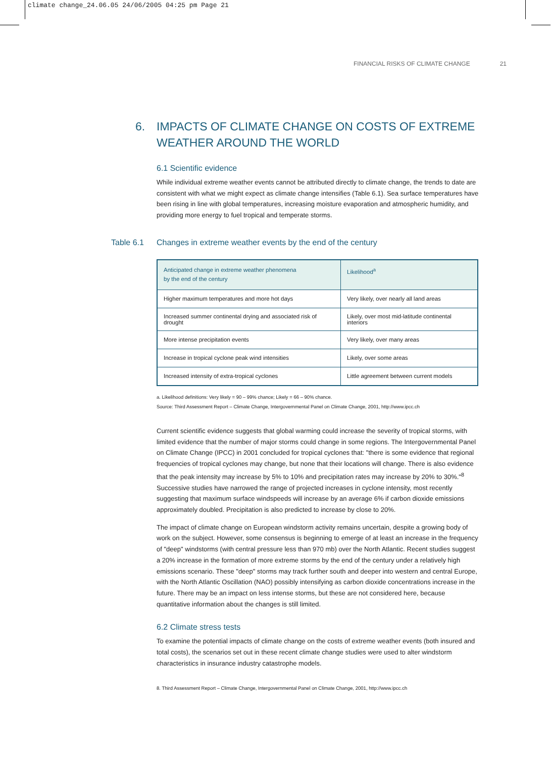climate change_24.06.05 24/06/2005 04:25 pm Page 21
FINANCIAL RISKS OF CLIMATE CHANGE 21
6. IMPACTS OF CLIMATE CHANGE ON COSTS OF EXTREME WEATHER AROUND THE WORLD
6.1 Scientific evidence
While individual extreme weather events cannot be attributed directly to climate change, the trends to date are consistent with what we might expect as climate change intensifies (Table 6.1). Sea surface temperatures have been rising in line with global temperatures, increasing moisture evaporation and atmospheric humidity, and providing more energy to fuel tropical and temperate storms.
Table 6.1 Changes in extreme weather events by the end of the century
| Anticipated change in extreme weather phenomena by the end of the century | Likelihood<sup>a</sup> |
| --- | --- |
| Higher maximum temperatures and more hot days | Very likely, over nearly all land areas |
| Increased summer continental drying and associated risk of drought | Likely, over most mid-latitude continental interiors |
| More intense precipitation events | Very likely, over many areas |
| Increase in tropical cyclone peak wind intensities | Likely, over some areas |
| Increased intensity of extra-tropical cyclones | Little agreement between current models |
a. Likelihood definitions: Very likely = 90 – 99% chance; Likely = 66 – 90% chance.
Source: Third Assessment Report – Climate Change, Intergovernmental Panel on Climate Change, 2001, http://www.ipcc.ch
Current scientific evidence suggests that global warming could increase the severity of tropical storms, with limited evidence that the number of major storms could change in some regions. The Intergovernmental Panel on Climate Change (IPCC) in 2001 concluded for tropical cyclones that: "there is some evidence that regional frequencies of tropical cyclones may change, but none that their locations will change. There is also evidence that the peak intensity may increase by 5% to 10% and precipitation rates may increase by 20% to 30%."<sup>8</sup> Successive studies have narrowed the range of projected increases in cyclone intensity, most recently suggesting that maximum surface windspeeds will increase by an average 6% if carbon dioxide emissions approximately doubled. Precipitation is also predicted to increase by close to 20%.
The impact of climate change on European windstorm activity remains uncertain, despite a growing body of work on the subject. However, some consensus is beginning to emerge of at least an increase in the frequency of "deep" windstorms (with central pressure less than 970 mb) over the North Atlantic. Recent studies suggest a 20% increase in the formation of more extreme storms by the end of the century under a relatively high emissions scenario. These "deep" storms may track further south and deeper into western and central Europe, with the North Atlantic Oscillation (NAO) possibly intensifying as carbon dioxide concentrations increase in the future. There may be an impact on less intense storms, but these are not considered here, because quantitative information about the changes is still limited.
6.2 Climate stress tests
To examine the potential impacts of climate change on the costs of extreme weather events (both insured and total costs), the scenarios set out in these recent climate change studies were used to alter windstorm characteristics in insurance industry catastrophe models.
8. Third Assessment Report – Climate Change, Intergovernmental Panel on Climate Change, 2001, http://www.ipcc.ch